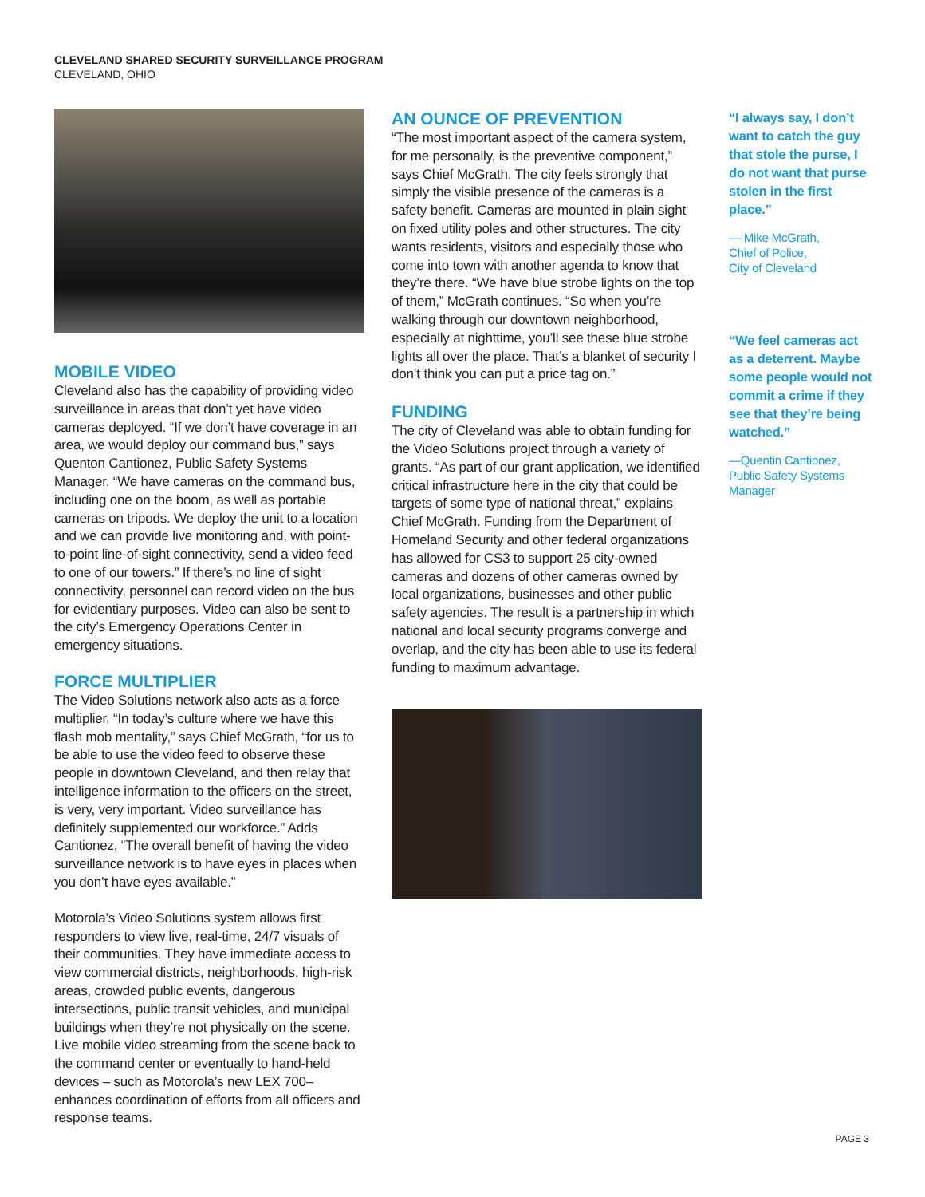CLEVELAND SHARED SECURITY SURVEILLANCE PROGRAM
CLEVELAND, OHIO
MOBILE VIDEO
Cleveland also has the capability of providing video surveillance in areas that don’t yet have video cameras deployed. “If we don’t have coverage in an area, we would deploy our command bus,” says Quenton Cantionez, Public Safety Systems Manager. “We have cameras on the command bus, including one on the boom, as well as portable cameras on tripods. We deploy the unit to a location and we can provide live monitoring and, with point-to-point line-of-sight connectivity, send a video feed to one of our towers.” If there’s no line of sight connectivity, personnel can record video on the bus for evidentiary purposes. Video can also be sent to the city’s Emergency Operations Center in emergency situations.
FORCE MULTIPLIER
The Video Solutions network also acts as a force multiplier. “In today’s culture where we have this flash mob mentality,” says Chief McGrath, “for us to be able to use the video feed to observe these people in downtown Cleveland, and then relay that intelligence information to the officers on the street, is very, very important. Video surveillance has definitely supplemented our workforce.” Adds Cantionez, “The overall benefit of having the video surveillance network is to have eyes in places when you don’t have eyes available.”
Motorola’s Video Solutions system allows first responders to view live, real-time, 24/7 visuals of their communities. They have immediate access to view commercial districts, neighborhoods, high-risk areas, crowded public events, dangerous intersections, public transit vehicles, and municipal buildings when they’re not physically on the scene. Live mobile video streaming from the scene back to the command center or eventually to hand-held devices – such as Motorola’s new LEX 700–enhances coordination of efforts from all officers and response teams.
AN OUNCE OF PREVENTION
“The most important aspect of the camera system, for me personally, is the preventive component,” says Chief McGrath. The city feels strongly that simply the visible presence of the cameras is a safety benefit. Cameras are mounted in plain sight on fixed utility poles and other structures. The city wants residents, visitors and especially those who come into town with another agenda to know that they’re there. “We have blue strobe lights on the top of them,” McGrath continues. “So when you’re walking through our downtown neighborhood, especially at nighttime, you’ll see these blue strobe lights all over the place. That’s a blanket of security I don’t think you can put a price tag on.”
FUNDING
The city of Cleveland was able to obtain funding for the Video Solutions project through a variety of grants. “As part of our grant application, we identified critical infrastructure here in the city that could be targets of some type of national threat,” explains Chief McGrath. Funding from the Department of Homeland Security and other federal organizations has allowed for CS3 to support 25 city-owned cameras and dozens of other cameras owned by local organizations, businesses and other public safety agencies. The result is a partnership in which national and local security programs converge and overlap, and the city has been able to use its federal funding to maximum advantage.
“I always say, I don’t want to catch the guy that stole the purse, I do not want that purse stolen in the first place.”
— Mike McGrath,
Chief of Police,
City of Cleveland
“We feel cameras act as a deterrent. Maybe some people would not commit a crime if they see that they’re being watched.”
—Quentin Cantionez,
Public Safety Systems
Manager
PAGE 3